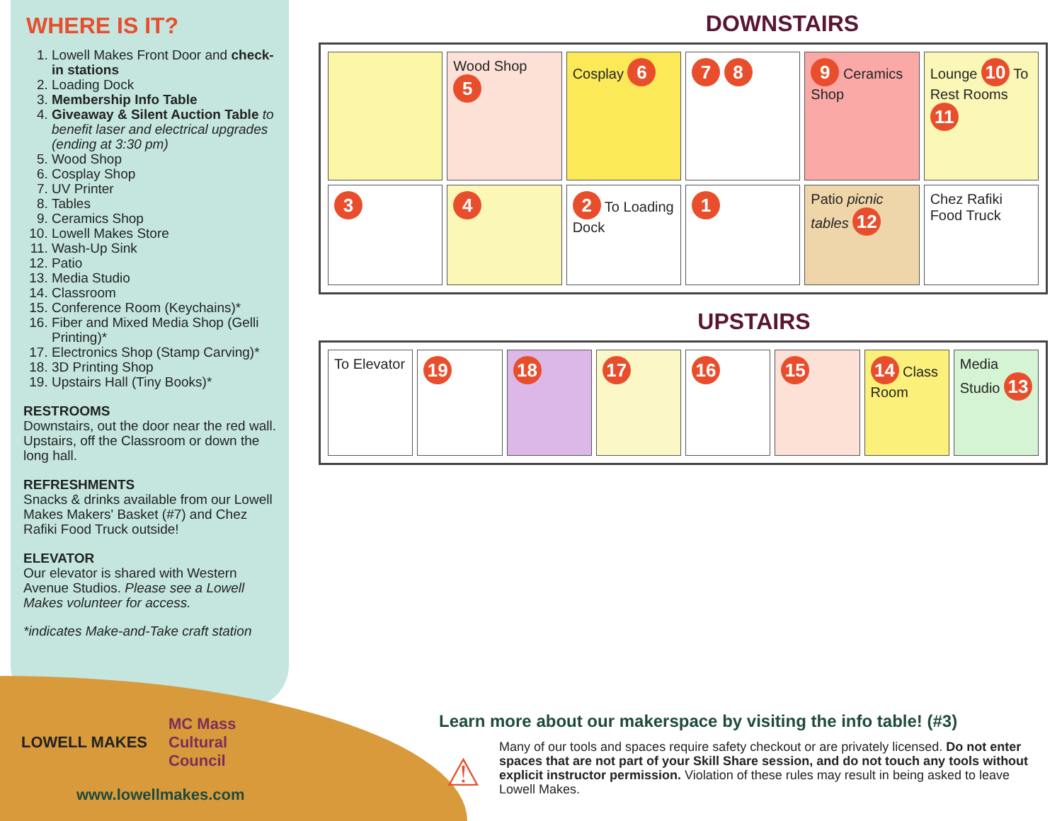WHERE IS IT?
1. Lowell Makes Front Door and check-in stations
2. Loading Dock
3. Membership Info Table
4. Giveaway & Silent Auction Table to benefit laser and electrical upgrades (ending at 3:30 pm)
5. Wood Shop
6. Cosplay Shop
7. UV Printer
8. Tables
9. Ceramics Shop
10. Lowell Makes Store
11. Wash-Up Sink
12. Patio
13. Media Studio
14. Classroom
15. Conference Room (Keychains)*
16. Fiber and Mixed Media Shop (Gelli Printing)*
17. Electronics Shop (Stamp Carving)*
18. 3D Printing Shop
19. Upstairs Hall (Tiny Books)*
RESTROOMS
Downstairs, out the door near the red wall. Upstairs, off the Classroom or down the long hall.
REFRESHMENTS
Snacks & drinks available from our Lowell Makes Makers' Basket (#7) and Chez Rafiki Food Truck outside!
ELEVATOR
Our elevator is shared with Western Avenue Studios. Please see a Lowell Makes volunteer for access.
*indicates Make-and-Take craft station
LOWELL MAKES MC Mass
Cultural
Council
www.lowellmakes.com
DOWNSTAIRS
Wood Shop 5
Cosplay 6
7 8
9 Ceramics Shop
Lounge 10 To Rest Rooms 11
3
4
2 To Loading Dock
1
Patio picnic tables 12
Chez Rafiki Food Truck
UPSTAIRS
To Elevator
19
18
17
16
15
14 Class Room
Media Studio 13
Learn more about our makerspace by visiting the info table! (#3)
⚠
Many of our tools and spaces require safety checkout or are privately licensed. Do not enter spaces that are not part of your Skill Share session, and do not touch any tools without explicit instructor permission. Violation of these rules may result in being asked to leave Lowell Makes.